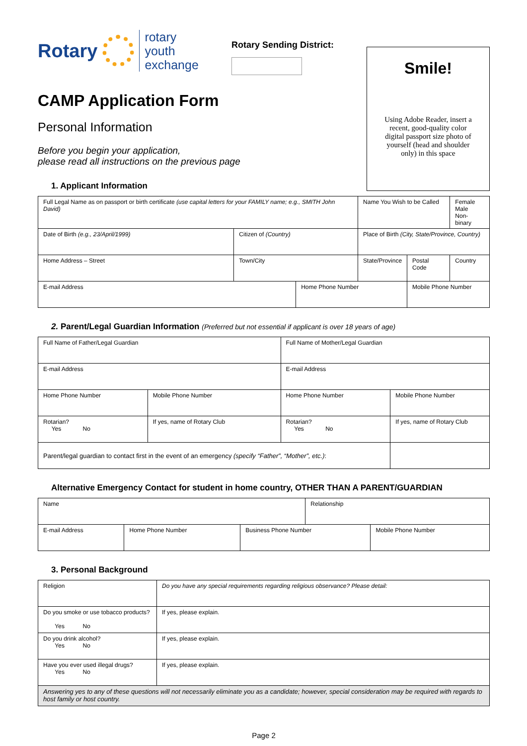Rotary rotary
youth
exchange
Rotary Sending District:
Smile!
Using Adobe Reader, insert a
recent, good-quality color
digital passport size photo of
yourself (head and shoulder
only) in this space
CAMP Application Form
Personal Information
Before you begin your application,
please read all instructions on the previous page
1. Applicant Information
| Full Legal Name as on passport or birth certificate (use capital letters for your FAMILY name; e.g., SMITH John David) | | | | Name You Wish to be Called | | Female Male Non-binary |
| Date of Birth (e.g., 23/April/1999) | Citizen of (Country) | | Place of Birth (City, State/Province, Country) | | | |
| Home Address – Street | Town/City | | | State/Province | Postal Code | Country |
| E-mail Address | | Home Phone Number | | | Mobile Phone Number | |
2. Parent/Legal Guardian Information (Preferred but not essential if applicant is over 18 years of age)
| Full Name of Father/Legal Guardian | | Full Name of Mother/Legal Guardian | |
| E-mail Address | | E-mail Address | |
| Home Phone Number | Mobile Phone Number | Home Phone Number | Mobile Phone Number |
| Rotarian? Yes No | If yes, name of Rotary Club | Rotarian? Yes No | If yes, name of Rotary Club |
| Parent/legal guardian to contact first in the event of an emergency (specify “Father”, “Mother”, etc.) : | | | |
Alternative Emergency Contact for student in home country, OTHER THAN A PARENT/GUARDIAN
| Name | | | Relationship | |
| E-mail Address | Home Phone Number | Business Phone Number | | Mobile Phone Number |
3. Personal Background
| Religion | Do you have any special requirements regarding religious observance? Please detail: |
| Do you smoke or use tobacco products? Yes No | If yes, please explain. |
| Do you drink alcohol? Yes No | If yes, please explain. |
| Have you ever used illegal drugs? Yes No | If yes, please explain. |
| Answering yes to any of these questions will not necessarily eliminate you as a candidate; however, special consideration may be required with regards to host family or host country. | |
Page 2